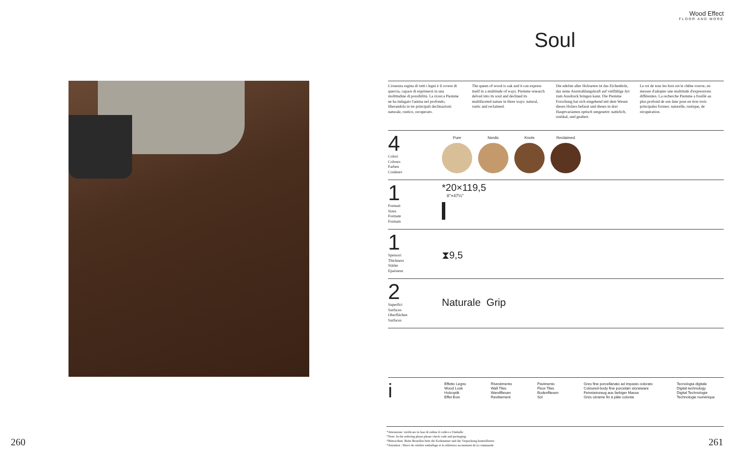Wood Effect
FLOOR AND MORE
Soul
L'essenza regina di tutti i legni è il rovere di quercia, capace di esprimersi in una moltitudine di possibilità. La ricerca Piemme ne ha indagato l'anima nel profondo, liberandola in tre principali declinazioni: naturale, rustico, recuperato.
The queen of wood is oak and it can express itself in a multitude of ways. Piemme research delved into its soul and declined its multifaceted nature in three ways: natural, rustic and reclaimed.
Die edelste aller Holzarten ist das Eichenholz, das seine Ausstrahlungskraft auf vielfältige Art zum Ausdruck bringen kann. Die Piemme Forschung hat sich eingehend mit dem Wesen dieses Holzes befasst und dieses in drei Hauptvarianten optisch umgesetzt: natürlich, rustikal, und gealtert.
Le roi de tous les bois est le chêne rouvre, en mesure d'adopter une multitude d'expressions différentes. La recherche Piemme a fouillé au plus profond de son âme pour en tirer trois principales formes: naturelle, rustique, de récupération.
4
Colori
Colours
Farben
Couleurs
Pure Nordic Knots Reclaimed
1
Formati
Sizes
Formate
Formats
*20×119,5
8"×47¼"
1
Spessori
Thickness
Stärke
Epaisseur
⧗9,5
2
Superfici
Surfaces
Oberflächen
Surfaces
Naturale Grip
i
Effetto Legno
Wood Look
Holzoptik
Effet Bois
Rivestimento
Wall Tiles
Wandfliesen
Revêtement
Pavimento
Floor Tiles
Bodenfliesen
Sol
Gres fine porcellanato ad impasto colorato
Coloured-body fine porcelain stoneware
Feinsteinzeug aus farbiger Masse
Grès cérame fin à pâte colorée
Tecnologia digitale
Digital technology
Digital Technologie
Technologie numérique
*Attenzione: verificare in fase di ordine il codice e l'imballo
*Note: In the ordering phase please check code and packaging
*Bitteacthen: Beim Bestellen bitte die Kodenumer und die Verpackung kontrollieren
*Attention : Merci de vérifier emballage et la référence au moment de la commande
260 261